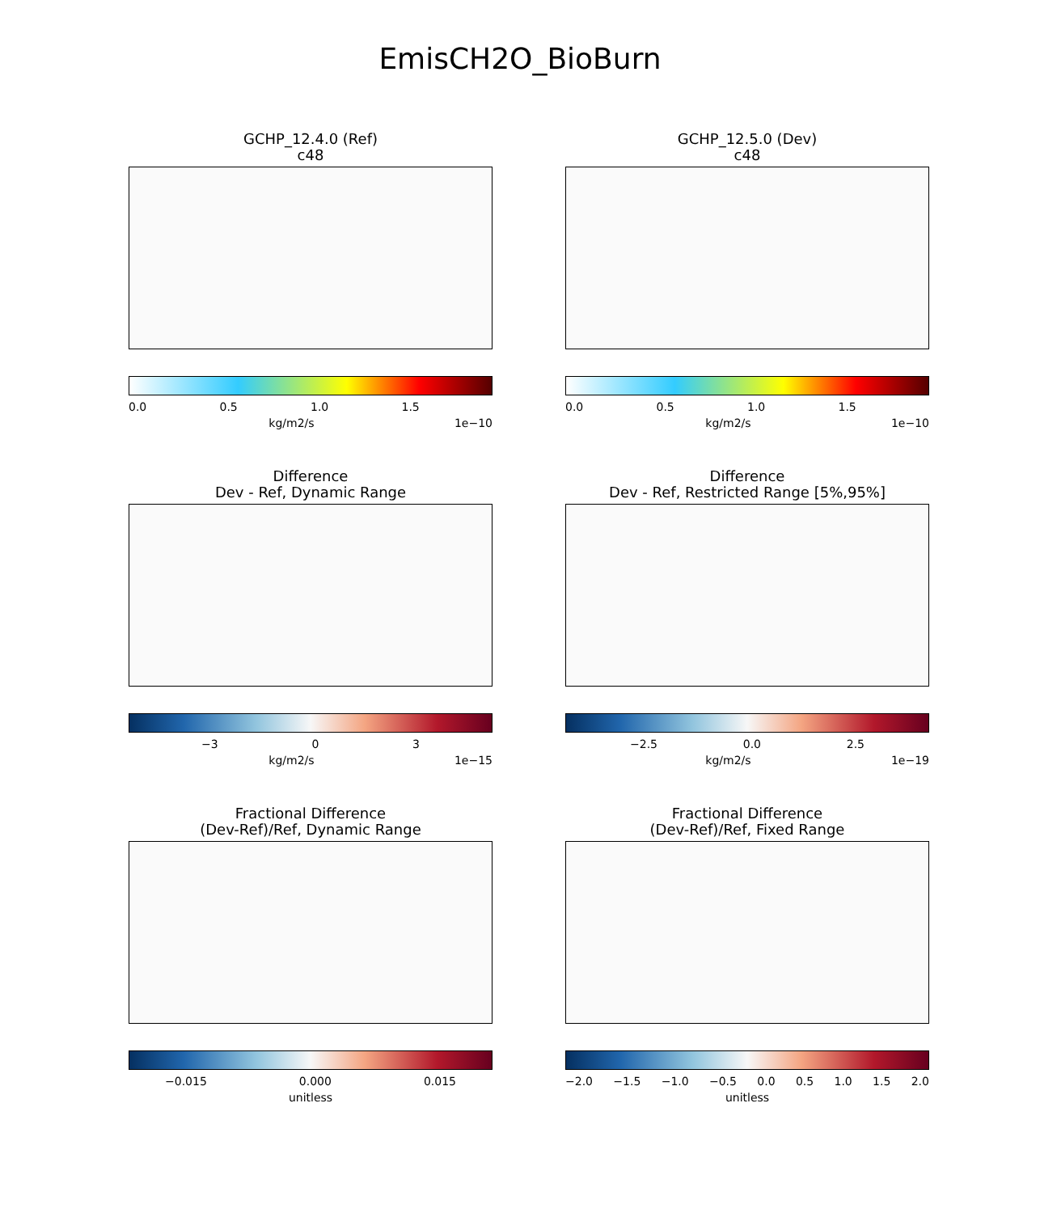EmisCH2O_BioBurn
GCHP_12.4.0 (Ref)
c48
0.0 0.5 1.0 1.5
kg/m2/s 1e−10
GCHP_12.5.0 (Dev)
c48
0.0 0.5 1.0 1.5
kg/m2/s 1e−10
Difference
Dev - Ref, Dynamic Range
−3 0 3
kg/m2/s 1e−15
Difference
Dev - Ref, Restricted Range [5%,95%]
−2.5 0.0 2.5
kg/m2/s 1e−19
Fractional Difference
(Dev-Ref)/Ref, Dynamic Range
−0.015 0.000 0.015
unitless
Fractional Difference
(Dev-Ref)/Ref, Fixed Range
−2.0 −1.5 −1.0 −0.5 0.0 0.5 1.0 1.5 2.0
unitless